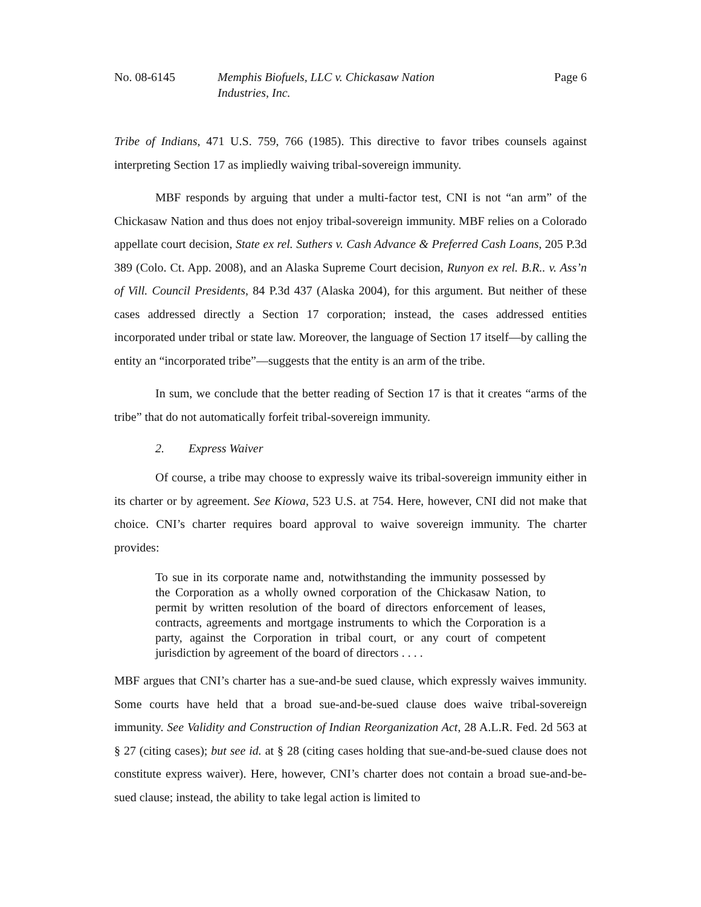No. 08-6145 Memphis Biofuels, LLC v. Chickasaw Nation Industries, Inc.
Page 6
Tribe of Indians, 471 U.S. 759, 766 (1985). This directive to favor tribes counsels against interpreting Section 17 as impliedly waiving tribal-sovereign immunity.
MBF responds by arguing that under a multi-factor test, CNI is not “an arm” of the Chickasaw Nation and thus does not enjoy tribal-sovereign immunity. MBF relies on a Colorado appellate court decision, State ex rel. Suthers v. Cash Advance & Preferred Cash Loans, 205 P.3d 389 (Colo. Ct. App. 2008), and an Alaska Supreme Court decision, Runyon ex rel. B.R.. v. Ass’n of Vill. Council Presidents, 84 P.3d 437 (Alaska 2004), for this argument. But neither of these cases addressed directly a Section 17 corporation; instead, the cases addressed entities incorporated under tribal or state law. Moreover, the language of Section 17 itself—by calling the entity an “incorporated tribe”—suggests that the entity is an arm of the tribe.
In sum, we conclude that the better reading of Section 17 is that it creates “arms of the tribe” that do not automatically forfeit tribal-sovereign immunity.
2. Express Waiver
Of course, a tribe may choose to expressly waive its tribal-sovereign immunity either in its charter or by agreement. See Kiowa, 523 U.S. at 754. Here, however, CNI did not make that choice. CNI’s charter requires board approval to waive sovereign immunity. The charter provides:
To sue in its corporate name and, notwithstanding the immunity possessed by the Corporation as a wholly owned corporation of the Chickasaw Nation, to permit by written resolution of the board of directors enforcement of leases, contracts, agreements and mortgage instruments to which the Corporation is a party, against the Corporation in tribal court, or any court of competent jurisdiction by agreement of the board of directors . . . .
MBF argues that CNI’s charter has a sue-and-be sued clause, which expressly waives immunity. Some courts have held that a broad sue-and-be-sued clause does waive tribal-sovereign immunity. See Validity and Construction of Indian Reorganization Act, 28 A.L.R. Fed. 2d 563 at § 27 (citing cases); but see id. at § 28 (citing cases holding that sue-and-be-sued clause does not constitute express waiver). Here, however, CNI’s charter does not contain a broad sue-and-be-sued clause; instead, the ability to take legal action is limited to